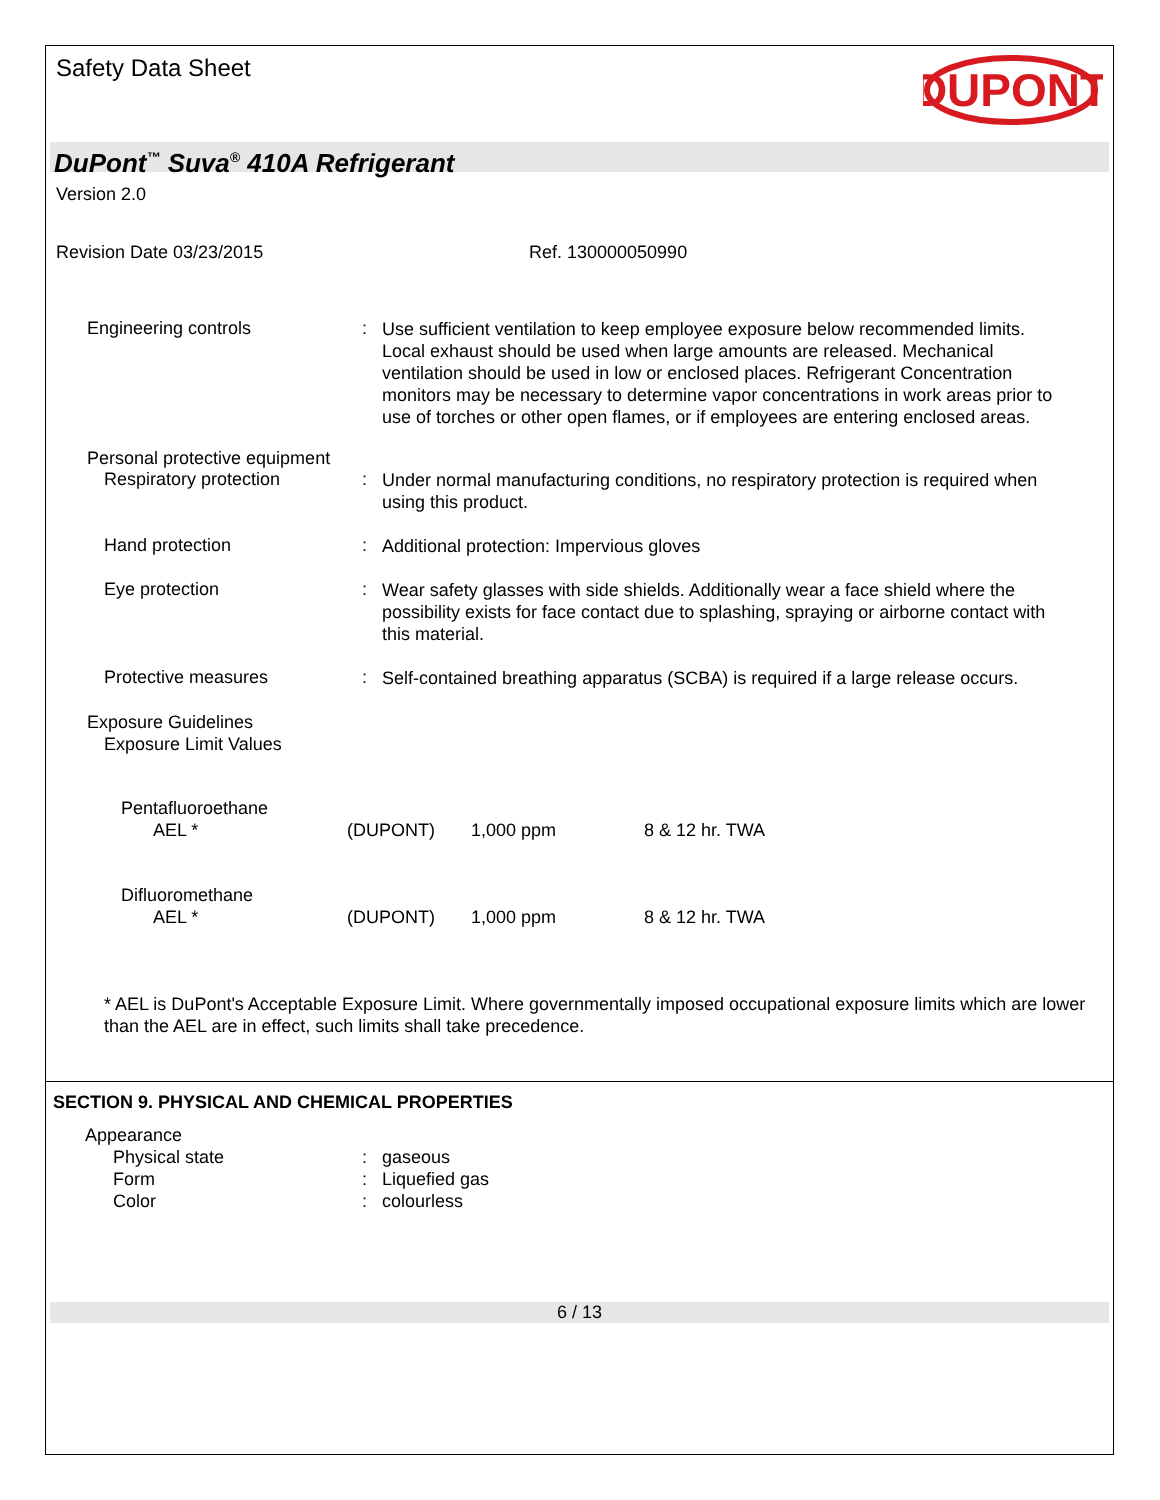Safety Data Sheet
DUPONT
DuPont<sup>™</sup> Suva<sup>®</sup> 410A Refrigerant
Version 2.0
Revision Date 03/23/2015 Ref. 130000050990
Engineering controls :
Use sufficient ventilation to keep employee exposure below recommended limits. Local exhaust should be used when large amounts are released. Mechanical ventilation should be used in low or enclosed places. Refrigerant Concentration monitors may be necessary to determine vapor concentrations in work areas prior to use of torches or other open flames, or if employees are entering enclosed areas.
Personal protective equipment
Respiratory protection :
Under normal manufacturing conditions, no respiratory protection is required when using this product.
Hand protection :
Additional protection: Impervious gloves
Eye protection :
Wear safety glasses with side shields. Additionally wear a face shield where the possibility exists for face contact due to splashing, spraying or airborne contact with this material.
Protective measures :
Self-contained breathing apparatus (SCBA) is required if a large release occurs.
Exposure Guidelines
Exposure Limit Values
| Pentafluoroethane AEL * | (DUPONT) | 1,000 ppm | 8 & 12 hr. TWA |
| Difluoromethane AEL * | (DUPONT) | 1,000 ppm | 8 & 12 hr. TWA |
* AEL is DuPont's Acceptable Exposure Limit. Where governmentally imposed occupational exposure limits which are lower than the AEL are in effect, such limits shall take precedence.
SECTION 9. PHYSICAL AND CHEMICAL PROPERTIES
Appearance
Physical state
Form
Color
:
:
:
gaseous
Liquefied gas
colourless
6 / 13